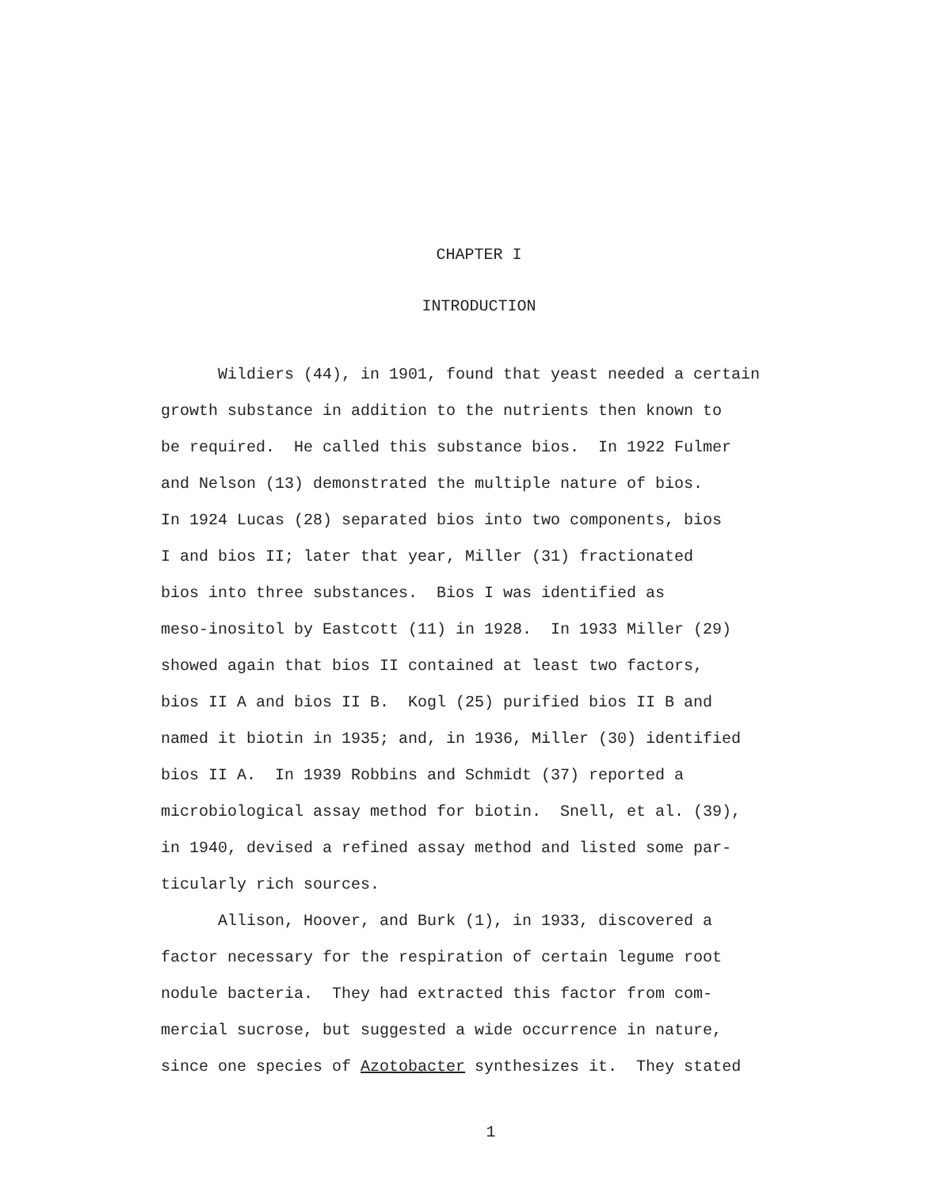CHAPTER I
INTRODUCTION
Wildiers (44), in 1901, found that yeast needed a certain
growth substance in addition to the nutrients then known to
be required. He called this substance bios. In 1922 Fulmer
and Nelson (13) demonstrated the multiple nature of bios.
In 1924 Lucas (28) separated bios into two components, bios
I and bios II; later that year, Miller (31) fractionated
bios into three substances. Bios I was identified as
meso-inositol by Eastcott (11) in 1928. In 1933 Miller (29)
showed again that bios II contained at least two factors,
bios II A and bios II B. Kogl (25) purified bios II B and
named it biotin in 1935; and, in 1936, Miller (30) identified
bios II A. In 1939 Robbins and Schmidt (37) reported a
microbiological assay method for biotin. Snell, et al. (39),
in 1940, devised a refined assay method and listed some par-
ticularly rich sources.
Allison, Hoover, and Burk (1), in 1933, discovered a
factor necessary for the respiration of certain legume root
nodule bacteria. They had extracted this factor from com-
mercial sucrose, but suggested a wide occurrence in nature,
since one species of Azotobacter synthesizes it. They stated
1